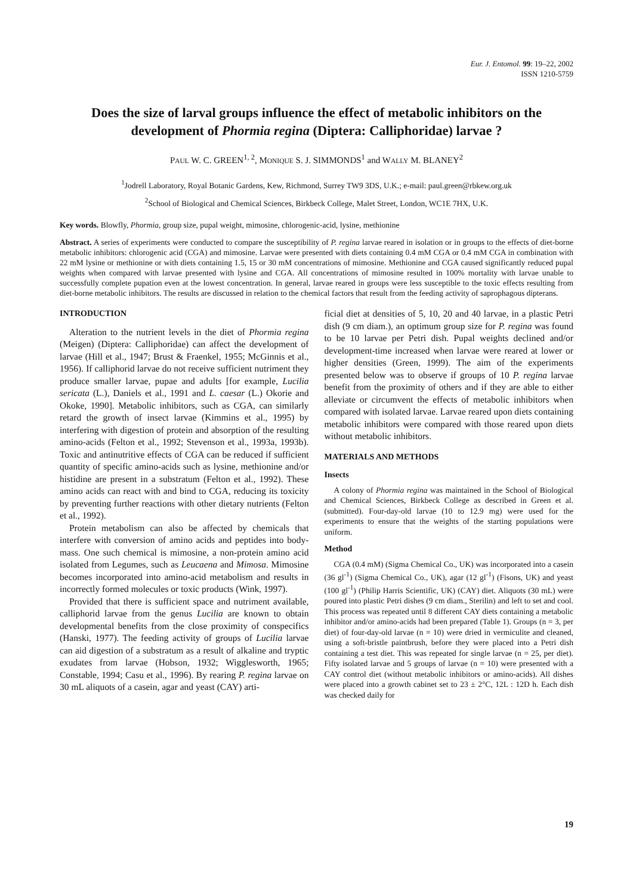Eur. J. Entomol. 99: 19–22, 2002
ISSN 1210-5759
Does the size of larval groups influence the effect of metabolic inhibitors on the development of Phormia regina (Diptera: Calliphoridae) larvae ?
PAUL W. C. GREEN<sup>1, 2</sup>, MONIQUE S. J. SIMMONDS<sup>1</sup> and WALLY M. BLANEY<sup>2</sup>
<sup>1</sup> Jodrell Laboratory, Royal Botanic Gardens, Kew, Richmond, Surrey TW9 3DS, U.K.; e-mail: paul.green@rbkew.org.uk
<sup>2</sup> School of Biological and Chemical Sciences, Birkbeck College, Malet Street, London, WC1E 7HX, U.K.
Key words. Blowfly, Phormia, group size, pupal weight, mimosine, chlorogenic-acid, lysine, methionine
Abstract. A series of experiments were conducted to compare the susceptibility of P. regina larvae reared in isolation or in groups to the effects of diet-borne metabolic inhibitors: chlorogenic acid (CGA) and mimosine. Larvae were presented with diets containing 0.4 mM CGA or 0.4 mM CGA in combination with 22 mM lysine or methionine or with diets containing 1.5, 15 or 30 mM concentrations of mimosine. Methionine and CGA caused significantly reduced pupal weights when compared with larvae presented with lysine and CGA. All concentrations of mimosine resulted in 100% mortality with larvae unable to successfully complete pupation even at the lowest concentration. In general, larvae reared in groups were less susceptible to the toxic effects resulting from diet-borne metabolic inhibitors. The results are discussed in relation to the chemical factors that result from the feeding activity of saprophagous dipterans.
INTRODUCTION
Alteration to the nutrient levels in the diet of Phormia regina (Meigen) (Diptera: Calliphoridae) can affect the development of larvae (Hill et al., 1947; Brust & Fraenkel, 1955; McGinnis et al., 1956). If calliphorid larvae do not receive sufficient nutriment they produce smaller larvae, pupae and adults [for example, Lucilia sericata (L.), Daniels et al., 1991 and L. caesar (L.) Okorie and Okoke, 1990]. Metabolic inhibitors, such as CGA, can similarly retard the growth of insect larvae (Kimmins et al., 1995) by interfering with digestion of protein and absorption of the resulting amino-acids (Felton et al., 1992; Stevenson et al., 1993a, 1993b). Toxic and antinutritive effects of CGA can be reduced if sufficient quantity of specific amino-acids such as lysine, methionine and/or histidine are present in a substratum (Felton et al., 1992). These amino acids can react with and bind to CGA, reducing its toxicity by preventing further reactions with other dietary nutrients (Felton et al., 1992).
Protein metabolism can also be affected by chemicals that interfere with conversion of amino acids and peptides into body-mass. One such chemical is mimosine, a non-protein amino acid isolated from Legumes, such as Leucaena and Mimosa. Mimosine becomes incorporated into amino-acid metabolism and results in incorrectly formed molecules or toxic products (Wink, 1997).
Provided that there is sufficient space and nutriment available, calliphorid larvae from the genus Lucilia are known to obtain developmental benefits from the close proximity of conspecifics (Hanski, 1977). The feeding activity of groups of Lucilia larvae can aid digestion of a substratum as a result of alkaline and tryptic exudates from larvae (Hobson, 1932; Wigglesworth, 1965; Constable, 1994; Casu et al., 1996). By rearing P. regina larvae on 30 mL aliquots of a casein, agar and yeast (CAY) arti-
ficial diet at densities of 5, 10, 20 and 40 larvae, in a plastic Petri dish (9 cm diam.), an optimum group size for P. regina was found to be 10 larvae per Petri dish. Pupal weights declined and/or development-time increased when larvae were reared at lower or higher densities (Green, 1999). The aim of the experiments presented below was to observe if groups of 10 P. regina larvae benefit from the proximity of others and if they are able to either alleviate or circumvent the effects of metabolic inhibitors when compared with isolated larvae. Larvae reared upon diets containing metabolic inhibitors were compared with those reared upon diets without metabolic inhibitors.
MATERIALS AND METHODS
Insects
A colony of Phormia regina was maintained in the School of Biological and Chemical Sciences, Birkbeck College as described in Green et al. (submitted). Four-day-old larvae (10 to 12.9 mg) were used for the experiments to ensure that the weights of the starting populations were uniform.
Method
CGA (0.4 mM) (Sigma Chemical Co., UK) was incorporated into a casein (36 gl<sup>-1</sup>) (Sigma Chemical Co., UK), agar (12 gl<sup>-1</sup>) (Fisons, UK) and yeast (100 gl<sup>-1</sup>) (Philip Harris Scientific, UK) (CAY) diet. Aliquots (30 mL) were poured into plastic Petri dishes (9 cm diam., Sterilin) and left to set and cool. This process was repeated until 8 different CAY diets containing a metabolic inhibitor and/or amino-acids had been prepared (Table 1). Groups (n = 3, per diet) of four-day-old larvae (n = 10) were dried in vermiculite and cleaned, using a soft-bristle paintbrush, before they were placed into a Petri dish containing a test diet. This was repeated for single larvae (n = 25, per diet). Fifty isolated larvae and 5 groups of larvae (n = 10) were presented with a CAY control diet (without metabolic inhibitors or amino-acids). All dishes were placed into a growth cabinet set to 23 ± 2°C, 12L : 12D h. Each dish was checked daily for
19